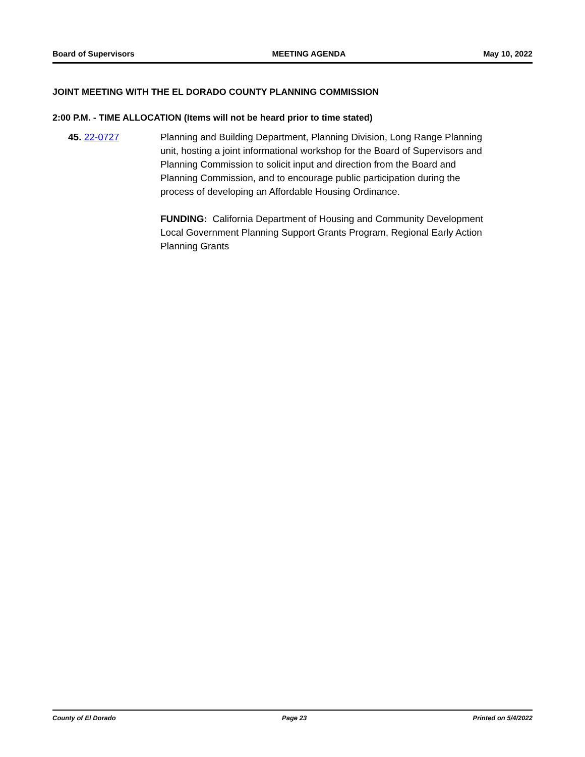Board of Supervisors MEETING AGENDA May 10, 2022
JOINT MEETING WITH THE EL DORADO COUNTY PLANNING COMMISSION
2:00 P.M. - TIME ALLOCATION (Items will not be heard prior to time stated)
45. 22-0727 Planning and Building Department, Planning Division, Long Range Planning unit, hosting a joint informational workshop for the Board of Supervisors and Planning Commission to solicit input and direction from the Board and Planning Commission, and to encourage public participation during the process of developing an Affordable Housing Ordinance.
FUNDING: California Department of Housing and Community Development Local Government Planning Support Grants Program, Regional Early Action Planning Grants
County of El Dorado Page 23 Printed on 5/4/2022